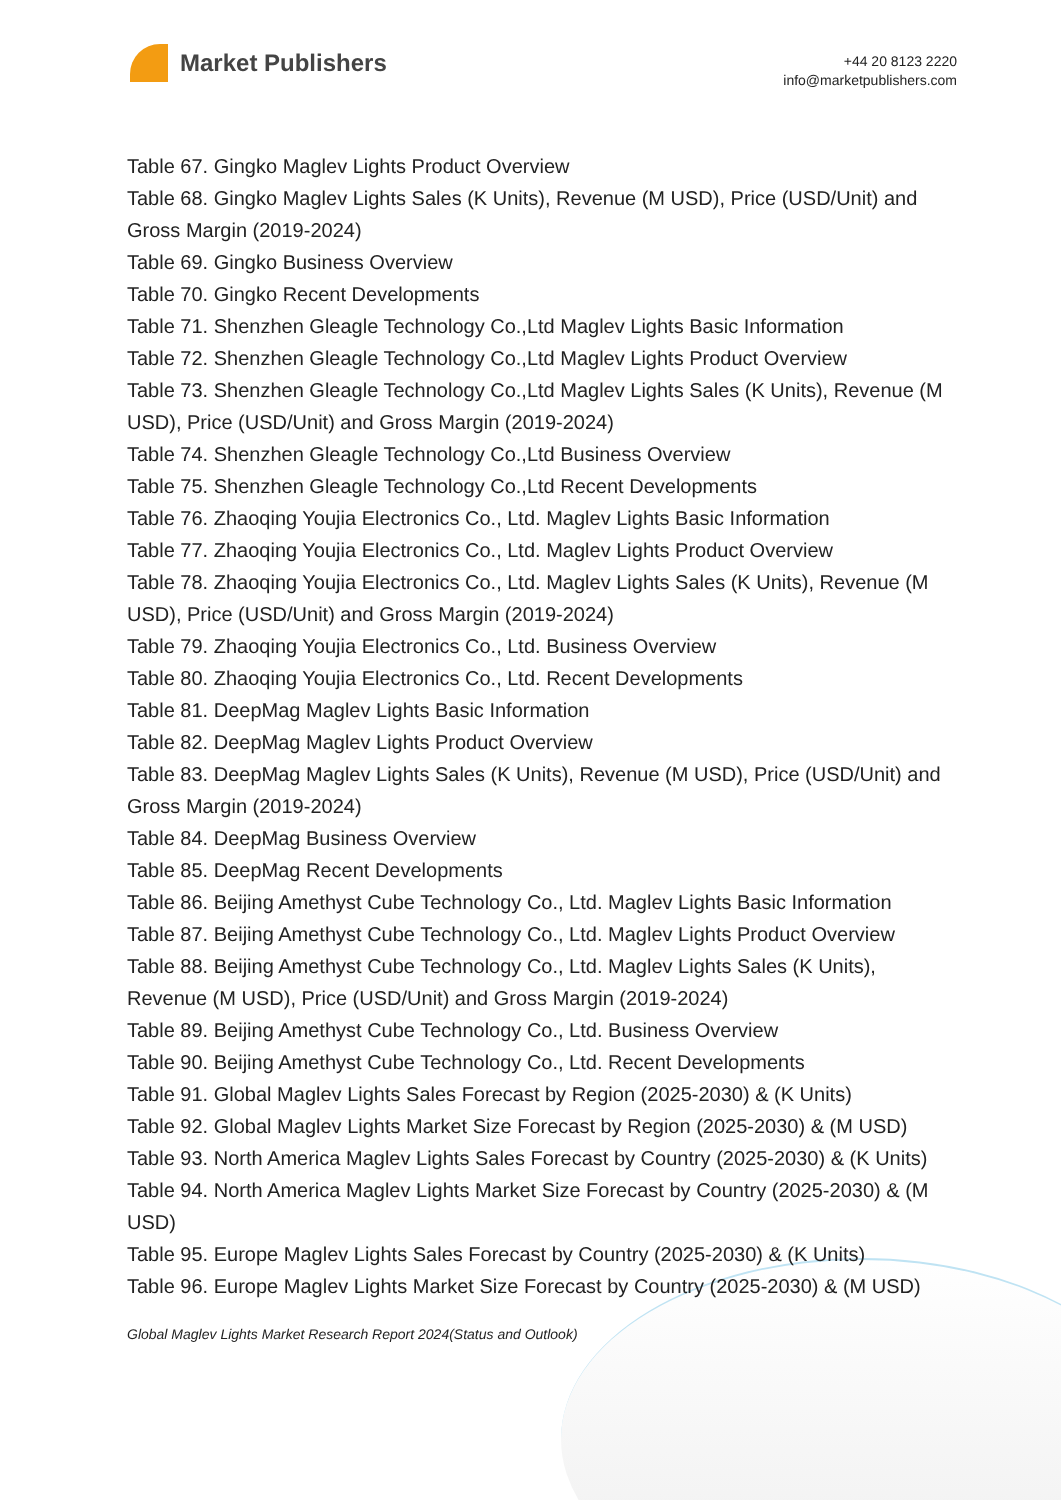Market Publishers
+44 20 8123 2220
info@marketpublishers.com
Table 67. Gingko Maglev Lights Product Overview
Table 68. Gingko Maglev Lights Sales (K Units), Revenue (M USD), Price (USD/Unit) and Gross Margin (2019-2024)
Table 69. Gingko Business Overview
Table 70. Gingko Recent Developments
Table 71. Shenzhen Gleagle Technology Co.,Ltd Maglev Lights Basic Information
Table 72. Shenzhen Gleagle Technology Co.,Ltd Maglev Lights Product Overview
Table 73. Shenzhen Gleagle Technology Co.,Ltd Maglev Lights Sales (K Units), Revenue (M USD), Price (USD/Unit) and Gross Margin (2019-2024)
Table 74. Shenzhen Gleagle Technology Co.,Ltd Business Overview
Table 75. Shenzhen Gleagle Technology Co.,Ltd Recent Developments
Table 76. Zhaoqing Youjia Electronics Co., Ltd. Maglev Lights Basic Information
Table 77. Zhaoqing Youjia Electronics Co., Ltd. Maglev Lights Product Overview
Table 78. Zhaoqing Youjia Electronics Co., Ltd. Maglev Lights Sales (K Units), Revenue (M USD), Price (USD/Unit) and Gross Margin (2019-2024)
Table 79. Zhaoqing Youjia Electronics Co., Ltd. Business Overview
Table 80. Zhaoqing Youjia Electronics Co., Ltd. Recent Developments
Table 81. DeepMag Maglev Lights Basic Information
Table 82. DeepMag Maglev Lights Product Overview
Table 83. DeepMag Maglev Lights Sales (K Units), Revenue (M USD), Price (USD/Unit) and Gross Margin (2019-2024)
Table 84. DeepMag Business Overview
Table 85. DeepMag Recent Developments
Table 86. Beijing Amethyst Cube Technology Co., Ltd. Maglev Lights Basic Information
Table 87. Beijing Amethyst Cube Technology Co., Ltd. Maglev Lights Product Overview
Table 88. Beijing Amethyst Cube Technology Co., Ltd. Maglev Lights Sales (K Units), Revenue (M USD), Price (USD/Unit) and Gross Margin (2019-2024)
Table 89. Beijing Amethyst Cube Technology Co., Ltd. Business Overview
Table 90. Beijing Amethyst Cube Technology Co., Ltd. Recent Developments
Table 91. Global Maglev Lights Sales Forecast by Region (2025-2030) & (K Units)
Table 92. Global Maglev Lights Market Size Forecast by Region (2025-2030) & (M USD)
Table 93. North America Maglev Lights Sales Forecast by Country (2025-2030) & (K Units)
Table 94. North America Maglev Lights Market Size Forecast by Country (2025-2030) & (M USD)
Table 95. Europe Maglev Lights Sales Forecast by Country (2025-2030) & (K Units)
Table 96. Europe Maglev Lights Market Size Forecast by Country (2025-2030) & (M USD)
Global Maglev Lights Market Research Report 2024(Status and Outlook)